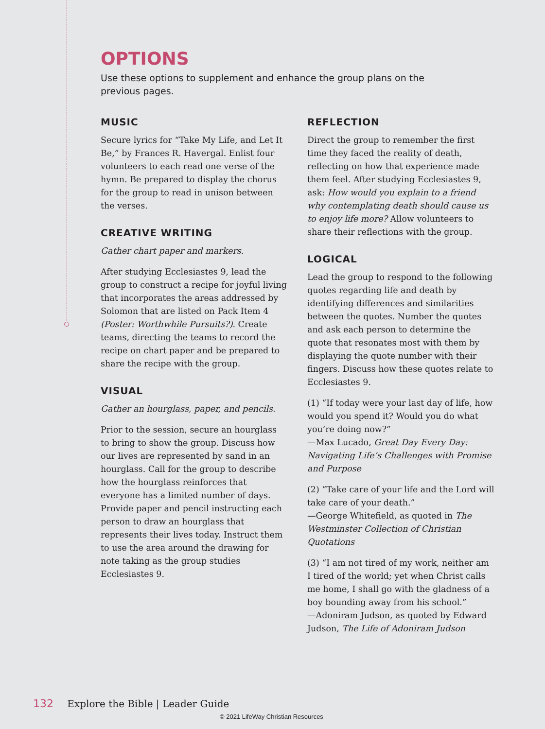OPTIONS
Use these options to supplement and enhance the group plans on the previous pages.
MUSIC
Secure lyrics for “Take My Life, and Let It Be,” by Frances R. Havergal. Enlist four volunteers to each read one verse of the hymn. Be prepared to display the chorus for the group to read in unison between the verses.
CREATIVE WRITING
Gather chart paper and markers.
After studying Ecclesiastes 9, lead the group to construct a recipe for joyful living that incorporates the areas addressed by Solomon that are listed on Pack Item 4 (Poster: Worthwhile Pursuits?). Create teams, directing the teams to record the recipe on chart paper and be prepared to share the recipe with the group.
VISUAL
Gather an hourglass, paper, and pencils.
Prior to the session, secure an hourglass to bring to show the group. Discuss how our lives are represented by sand in an hourglass. Call for the group to describe how the hourglass reinforces that everyone has a limited number of days. Provide paper and pencil instructing each person to draw an hourglass that represents their lives today. Instruct them to use the area around the drawing for note taking as the group studies Ecclesiastes 9.
REFLECTION
Direct the group to remember the first time they faced the reality of death, reflecting on how that experience made them feel. After studying Ecclesiastes 9, ask: How would you explain to a friend why contemplating death should cause us to enjoy life more? Allow volunteers to share their reflections with the group.
LOGICAL
Lead the group to respond to the following quotes regarding life and death by identifying differences and similarities between the quotes. Number the quotes and ask each person to determine the quote that resonates most with them by displaying the quote number with their fingers. Discuss how these quotes relate to Ecclesiastes 9.
(1) “If today were your last day of life, how would you spend it? Would you do what you’re doing now?”
—Max Lucado, Great Day Every Day: Navigating Life’s Challenges with Promise and Purpose
(2) “Take care of your life and the Lord will take care of your death.”
—George Whitefield, as quoted in The Westminster Collection of Christian Quotations
(3) “I am not tired of my work, neither am I tired of the world; yet when Christ calls me home, I shall go with the gladness of a boy bounding away from his school.”
—Adoniram Judson, as quoted by Edward Judson, The Life of Adoniram Judson
132 Explore the Bible | Leader Guide
© 2021 LifeWay Christian Resources